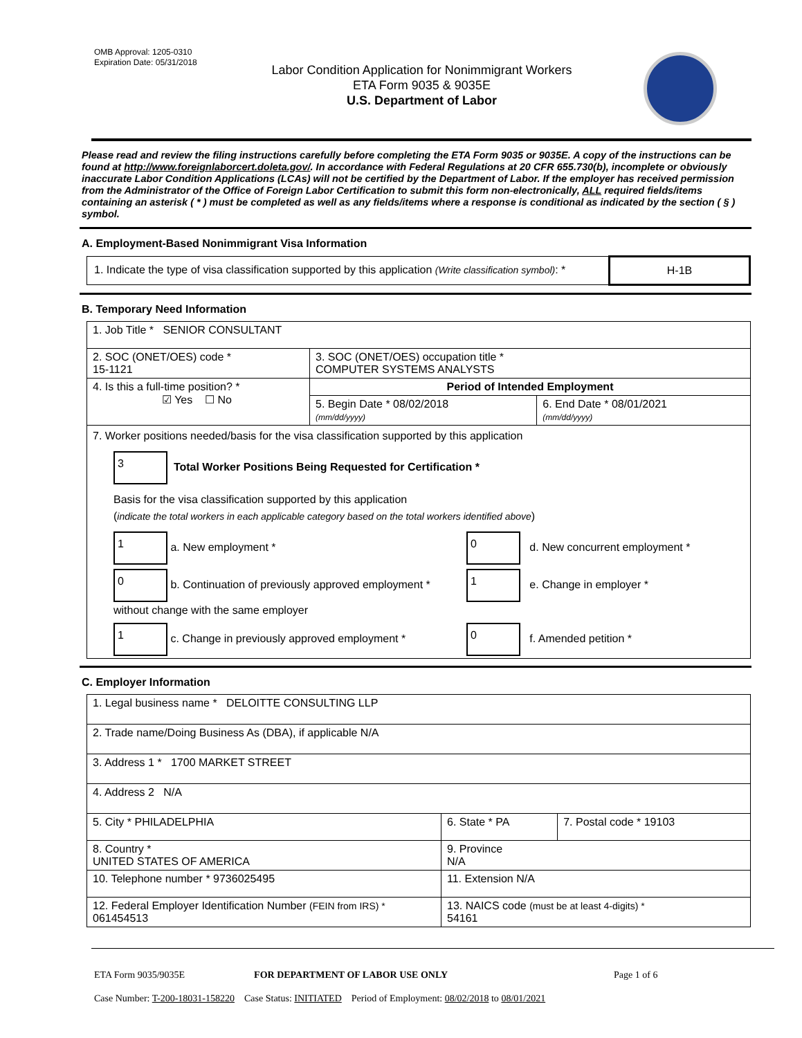OMB Approval: 1205-0310
Expiration Date: 05/31/2018
Labor Condition Application for Nonimmigrant Workers
ETA Form 9035 & 9035E
U.S. Department of Labor
Please read and review the filing instructions carefully before completing the ETA Form 9035 or 9035E. A copy of the instructions can be found at http://www.foreignlaborcert.doleta.gov/. In accordance with Federal Regulations at 20 CFR 655.730(b), incomplete or obviously inaccurate Labor Condition Applications (LCAs) will not be certified by the Department of Labor. If the employer has received permission from the Administrator of the Office of Foreign Labor Certification to submit this form non-electronically, ALL required fields/items containing an asterisk ( * ) must be completed as well as any fields/items where a response is conditional as indicated by the section ( § ) symbol.
A. Employment-Based Nonimmigrant Visa Information
| 1. Indicate the type of visa classification supported by this application (Write classification symbol) : * | H-1B |
B. Temporary Need Information
| 1. Job Title * SENIOR CONSULTANT | | |
| 2. SOC (ONET/OES) code * 15-1121 | 3. SOC (ONET/OES) occupation title * COMPUTER SYSTEMS ANALYSTS | |
| 4. Is this a full-time position? * ☑ Yes ☐ No | Period of Intended Employment | |
| | 5. Begin Date * 08/02/2018 (mm/dd/yyyy) | 6. End Date * 08/01/2021 (mm/dd/yyyy) |
| 7. Worker positions needed/basis for the visa classification supported by this application 3 Total Worker Positions Being Requested for Certification * Basis for the visa classification supported by this application ( indicate the total workers in each applicable category based on the total workers identified above ) 1 a. New employment * 0 d. New concurrent employment * 0 b. Continuation of previously approved employment * without change with the same employer 1 e. Change in employer * 1 c. Change in previously approved employment * 0 f. Amended petition * | | |
C. Employer Information
| 1. Legal business name * DELOITTE CONSULTING LLP | | |
| 2. Trade name/Doing Business As (DBA), if applicable N/A | | |
| 3. Address 1 * 1700 MARKET STREET | | |
| 4. Address 2 N/A | | |
| 5. City * PHILADELPHIA | 6. State * PA | 7. Postal code * 19103 |
| 8. Country * UNITED STATES OF AMERICA | 9. Province N/A | |
| 10. Telephone number * 9736025495 | 11. Extension N/A | |
| 12. Federal Employer Identification Number (FEIN from IRS) * 061454513 | 13. NAICS code (must be at least 4-digits) * 54161 | |
ETA Form 9035/9035E FOR DEPARTMENT OF LABOR USE ONLY Page 1 of 6
Case Number: T-200-18031-158220 Case Status: INITIATED Period of Employment: 08/02/2018 to 08/01/2021